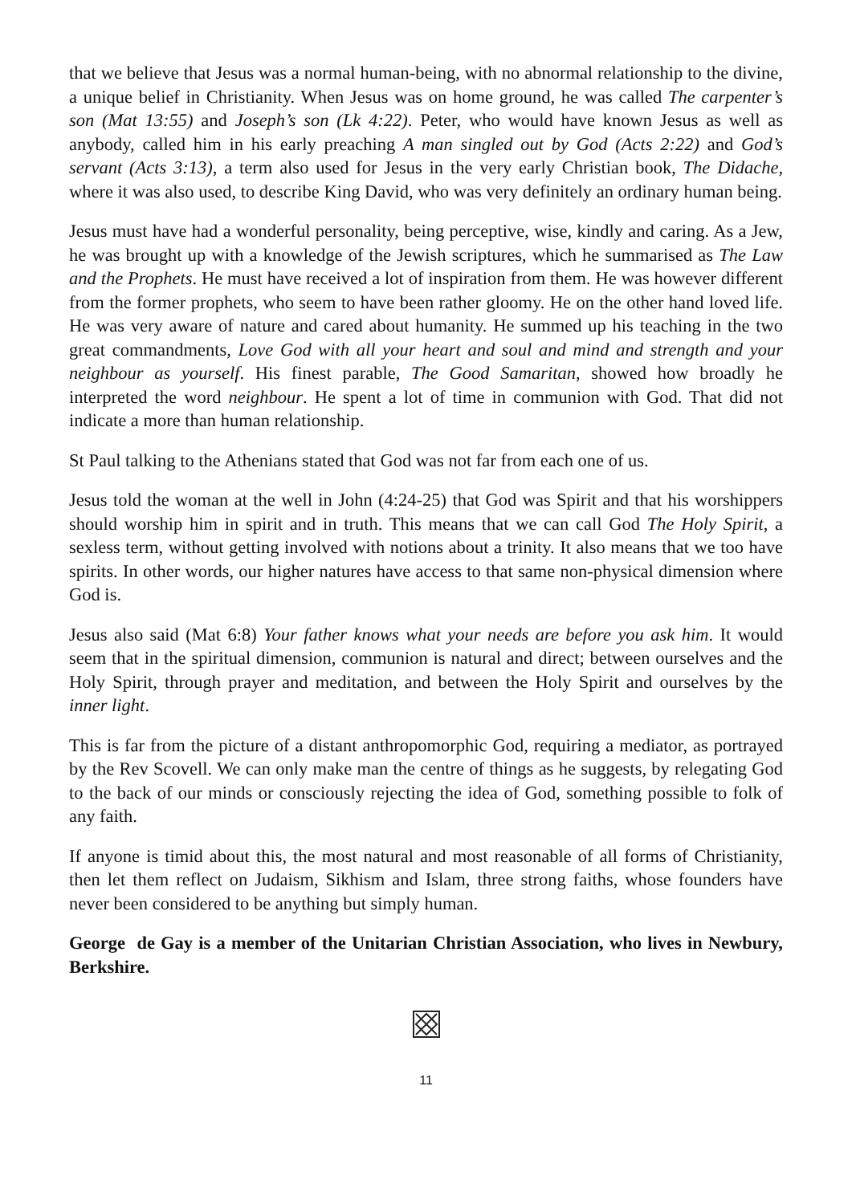that we believe that Jesus was a normal human-being, with no abnormal relationship to the divine, a unique belief in Christianity. When Jesus was on home ground, he was called The carpenter’s son (Mat 13:55) and Joseph’s son (Lk 4:22). Peter, who would have known Jesus as well as anybody, called him in his early preaching A man singled out by God (Acts 2:22) and God’s servant (Acts 3:13), a term also used for Jesus in the very early Christian book, The Didache, where it was also used, to describe King David, who was very definitely an ordinary human being.
Jesus must have had a wonderful personality, being perceptive, wise, kindly and caring. As a Jew, he was brought up with a knowledge of the Jewish scriptures, which he summarised as The Law and the Prophets. He must have received a lot of inspiration from them. He was however different from the former prophets, who seem to have been rather gloomy. He on the other hand loved life. He was very aware of nature and cared about humanity. He summed up his teaching in the two great commandments, Love God with all your heart and soul and mind and strength and your neighbour as yourself. His finest parable, The Good Samaritan, showed how broadly he interpreted the word neighbour. He spent a lot of time in communion with God. That did not indicate a more than human relationship.
St Paul talking to the Athenians stated that God was not far from each one of us.
Jesus told the woman at the well in John (4:24-25) that God was Spirit and that his worshippers should worship him in spirit and in truth. This means that we can call God The Holy Spirit, a sexless term, without getting involved with notions about a trinity. It also means that we too have spirits. In other words, our higher natures have access to that same non-physical dimension where God is.
Jesus also said (Mat 6:8) Your father knows what your needs are before you ask him. It would seem that in the spiritual dimension, communion is natural and direct; between ourselves and the Holy Spirit, through prayer and meditation, and between the Holy Spirit and ourselves by the inner light.
This is far from the picture of a distant anthropomorphic God, requiring a mediator, as portrayed by the Rev Scovell. We can only make man the centre of things as he suggests, by relegating God to the back of our minds or consciously rejecting the idea of God, something possible to folk of any faith.
If anyone is timid about this, the most natural and most reasonable of all forms of Christianity, then let them reflect on Judaism, Sikhism and Islam, three strong faiths, whose founders have never been considered to be anything but simply human.
George de Gay is a member of the Unitarian Christian Association, who lives in Newbury, Berkshire.
11